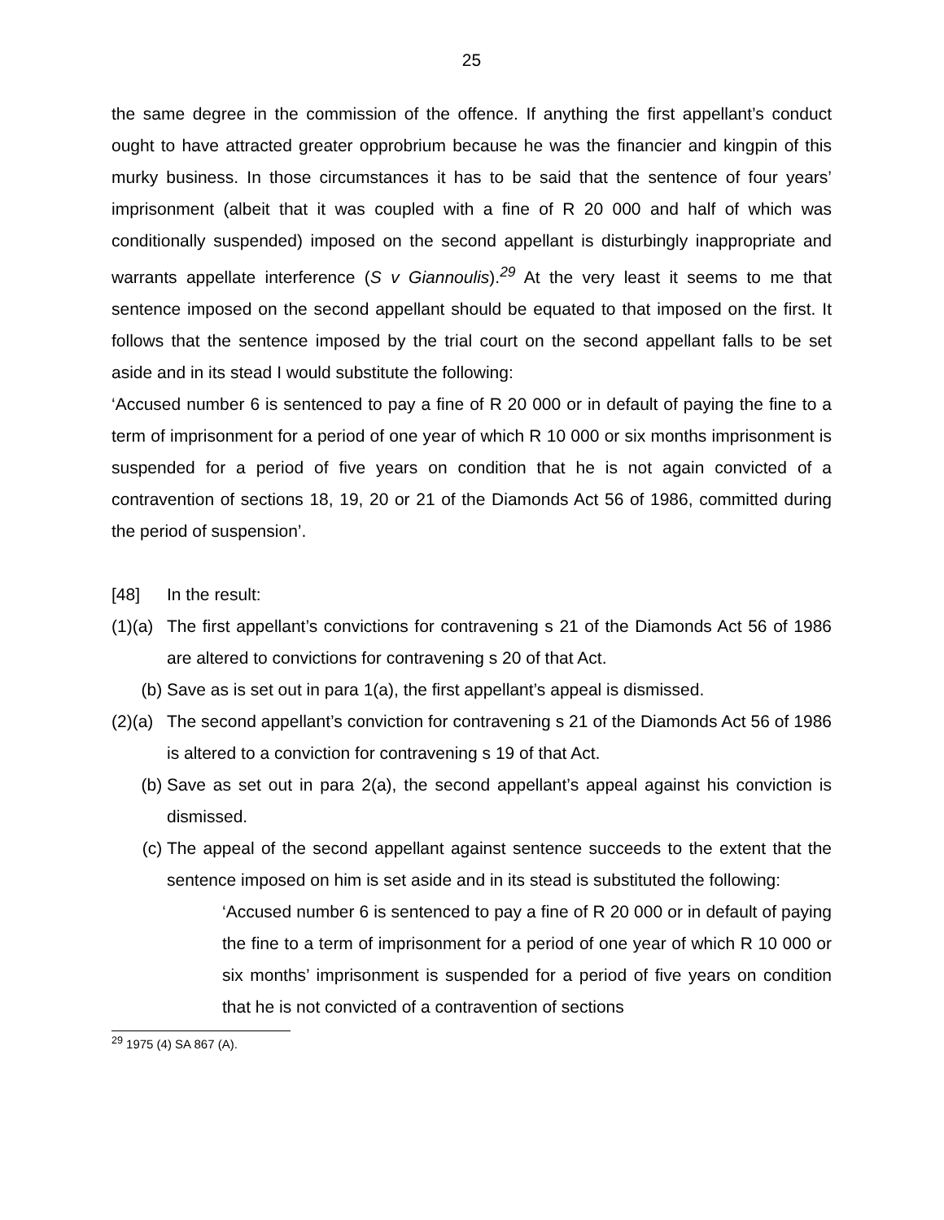25
the same degree in the commission of the offence. If anything the first appellant’s conduct ought to have attracted greater opprobrium because he was the financier and kingpin of this murky business. In those circumstances it has to be said that the sentence of four years’ imprisonment (albeit that it was coupled with a fine of R 20 000 and half of which was conditionally suspended) imposed on the second appellant is disturbingly inappropriate and warrants appellate interference (S v Giannoulis).<sup>29</sup> At the very least it seems to me that sentence imposed on the second appellant should be equated to that imposed on the first. It follows that the sentence imposed by the trial court on the second appellant falls to be set aside and in its stead I would substitute the following:
‘Accused number 6 is sentenced to pay a fine of R 20 000 or in default of paying the fine to a term of imprisonment for a period of one year of which R 10 000 or six months imprisonment is suspended for a period of five years on condition that he is not again convicted of a contravention of sections 18, 19, 20 or 21 of the Diamonds Act 56 of 1986, committed during the period of suspension’.
[48] In the result:
(1)(a) The first appellant’s convictions for contravening s 21 of the Diamonds Act 56 of 1986 are altered to convictions for contravening s 20 of that Act.
(b) Save as is set out in para 1(a), the first appellant’s appeal is dismissed.
(2)(a) The second appellant’s conviction for contravening s 21 of the Diamonds Act 56 of 1986 is altered to a conviction for contravening s 19 of that Act.
(b) Save as set out in para 2(a), the second appellant’s appeal against his conviction is dismissed.
(c) The appeal of the second appellant against sentence succeeds to the extent that the sentence imposed on him is set aside and in its stead is substituted the following:
‘Accused number 6 is sentenced to pay a fine of R 20 000 or in default of paying the fine to a term of imprisonment for a period of one year of which R 10 000 or six months’ imprisonment is suspended for a period of five years on condition that he is not convicted of a contravention of sections
<sup>29</sup> 1975 (4) SA 867 (A).